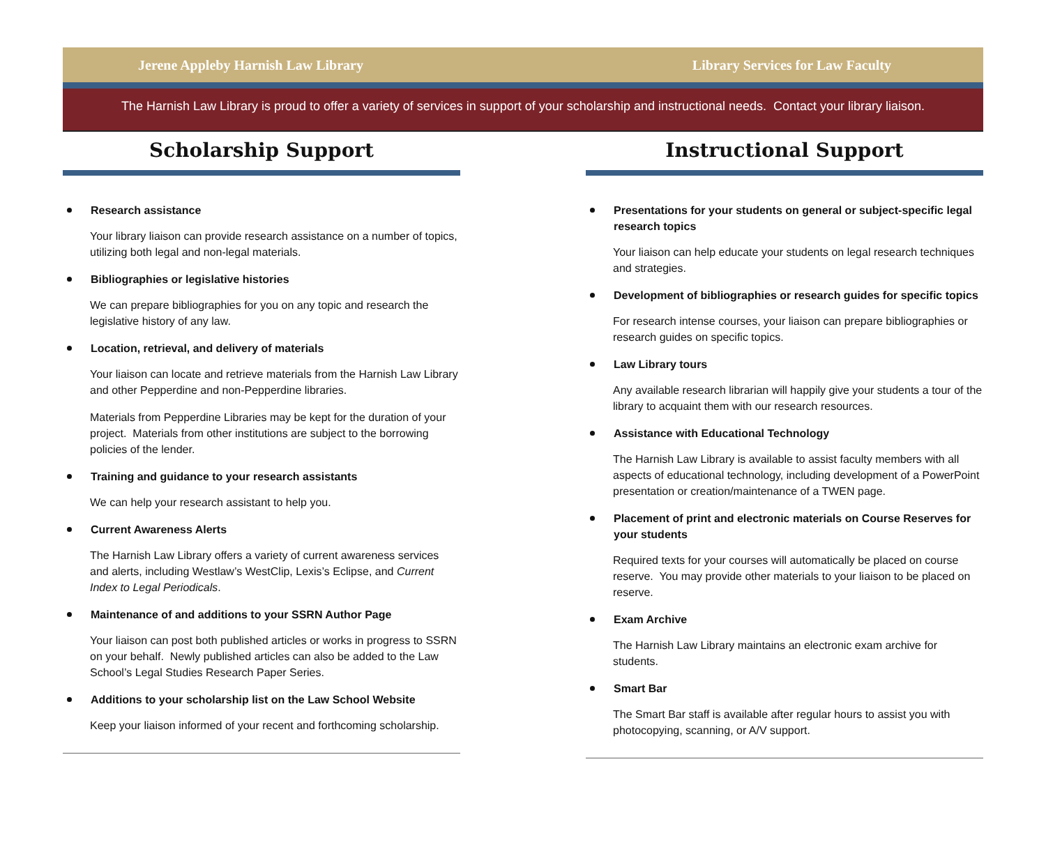Jerene Appleby Harnish Law Library Library Services for Law Faculty
The Harnish Law Library is proud to offer a variety of services in support of your scholarship and instructional needs. Contact your library liaison.
Scholarship Support
Research assistance
Your library liaison can provide research assistance on a number of topics, utilizing both legal and non-legal materials.
Bibliographies or legislative histories
We can prepare bibliographies for you on any topic and research the legislative history of any law.
Location, retrieval, and delivery of materials
Your liaison can locate and retrieve materials from the Harnish Law Library and other Pepperdine and non-Pepperdine libraries.
Materials from Pepperdine Libraries may be kept for the duration of your project. Materials from other institutions are subject to the borrowing policies of the lender.
Training and guidance to your research assistants
We can help your research assistant to help you.
Current Awareness Alerts
The Harnish Law Library offers a variety of current awareness services and alerts, including Westlaw’s WestClip, Lexis’s Eclipse, and Current Index to Legal Periodicals.
Maintenance of and additions to your SSRN Author Page
Your liaison can post both published articles or works in progress to SSRN on your behalf. Newly published articles can also be added to the Law School’s Legal Studies Research Paper Series.
Additions to your scholarship list on the Law School Website
Keep your liaison informed of your recent and forthcoming scholarship.
Instructional Support
Presentations for your students on general or subject-specific legal research topics
Your liaison can help educate your students on legal research techniques and strategies.
Development of bibliographies or research guides for specific topics
For research intense courses, your liaison can prepare bibliographies or research guides on specific topics.
Law Library tours
Any available research librarian will happily give your students a tour of the library to acquaint them with our research resources.
Assistance with Educational Technology
The Harnish Law Library is available to assist faculty members with all aspects of educational technology, including development of a PowerPoint presentation or creation/maintenance of a TWEN page.
Placement of print and electronic materials on Course Reserves for your students
Required texts for your courses will automatically be placed on course reserve. You may provide other materials to your liaison to be placed on reserve.
Exam Archive
The Harnish Law Library maintains an electronic exam archive for students.
Smart Bar
The Smart Bar staff is available after regular hours to assist you with photocopying, scanning, or A/V support.